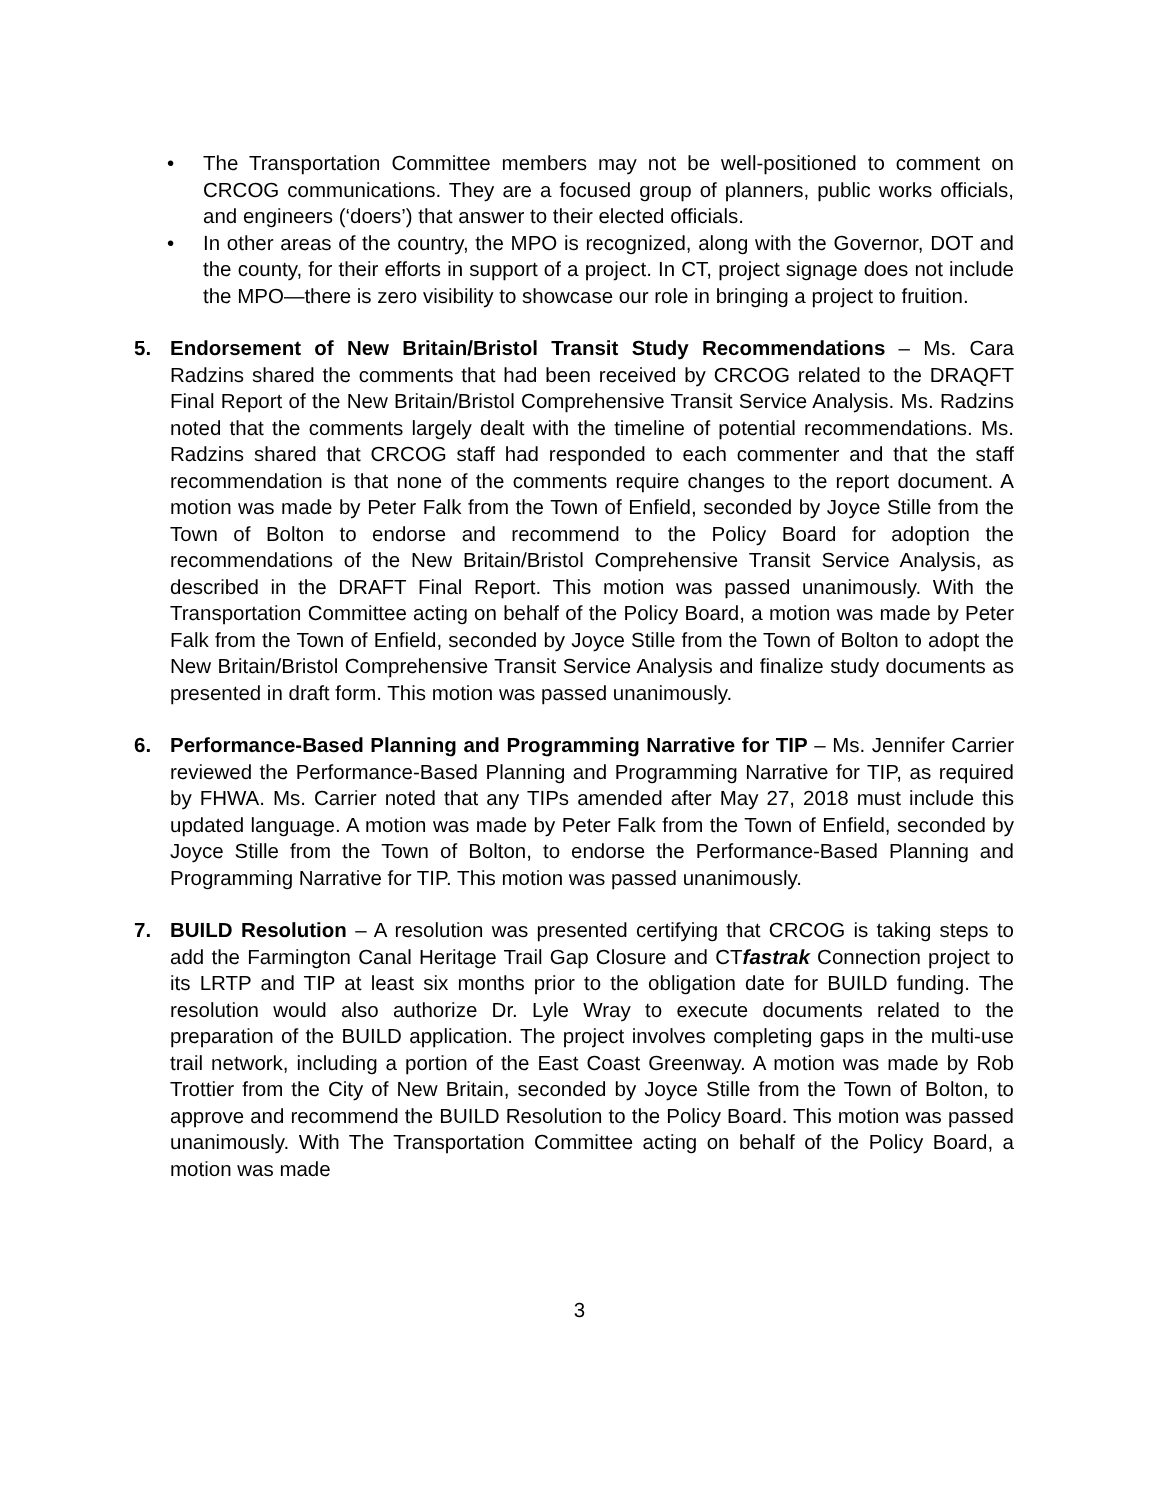• The Transportation Committee members may not be well-positioned to comment on CRCOG communications. They are a focused group of planners, public works officials, and engineers (‘doers’) that answer to their elected officials.
• In other areas of the country, the MPO is recognized, along with the Governor, DOT and the county, for their efforts in support of a project. In CT, project signage does not include the MPO—there is zero visibility to showcase our role in bringing a project to fruition.
5. Endorsement of New Britain/Bristol Transit Study Recommendations – Ms. Cara Radzins shared the comments that had been received by CRCOG related to the DRAQFT Final Report of the New Britain/Bristol Comprehensive Transit Service Analysis. Ms. Radzins noted that the comments largely dealt with the timeline of potential recommendations. Ms. Radzins shared that CRCOG staff had responded to each commenter and that the staff recommendation is that none of the comments require changes to the report document. A motion was made by Peter Falk from the Town of Enfield, seconded by Joyce Stille from the Town of Bolton to endorse and recommend to the Policy Board for adoption the recommendations of the New Britain/Bristol Comprehensive Transit Service Analysis, as described in the DRAFT Final Report. This motion was passed unanimously. With the Transportation Committee acting on behalf of the Policy Board, a motion was made by Peter Falk from the Town of Enfield, seconded by Joyce Stille from the Town of Bolton to adopt the New Britain/Bristol Comprehensive Transit Service Analysis and finalize study documents as presented in draft form. This motion was passed unanimously.
6. Performance-Based Planning and Programming Narrative for TIP – Ms. Jennifer Carrier reviewed the Performance-Based Planning and Programming Narrative for TIP, as required by FHWA. Ms. Carrier noted that any TIPs amended after May 27, 2018 must include this updated language. A motion was made by Peter Falk from the Town of Enfield, seconded by Joyce Stille from the Town of Bolton, to endorse the Performance-Based Planning and Programming Narrative for TIP. This motion was passed unanimously.
7. BUILD Resolution – A resolution was presented certifying that CRCOG is taking steps to add the Farmington Canal Heritage Trail Gap Closure and CTfastrak Connection project to its LRTP and TIP at least six months prior to the obligation date for BUILD funding. The resolution would also authorize Dr. Lyle Wray to execute documents related to the preparation of the BUILD application. The project involves completing gaps in the multi-use trail network, including a portion of the East Coast Greenway. A motion was made by Rob Trottier from the City of New Britain, seconded by Joyce Stille from the Town of Bolton, to approve and recommend the BUILD Resolution to the Policy Board. This motion was passed unanimously. With The Transportation Committee acting on behalf of the Policy Board, a motion was made
3